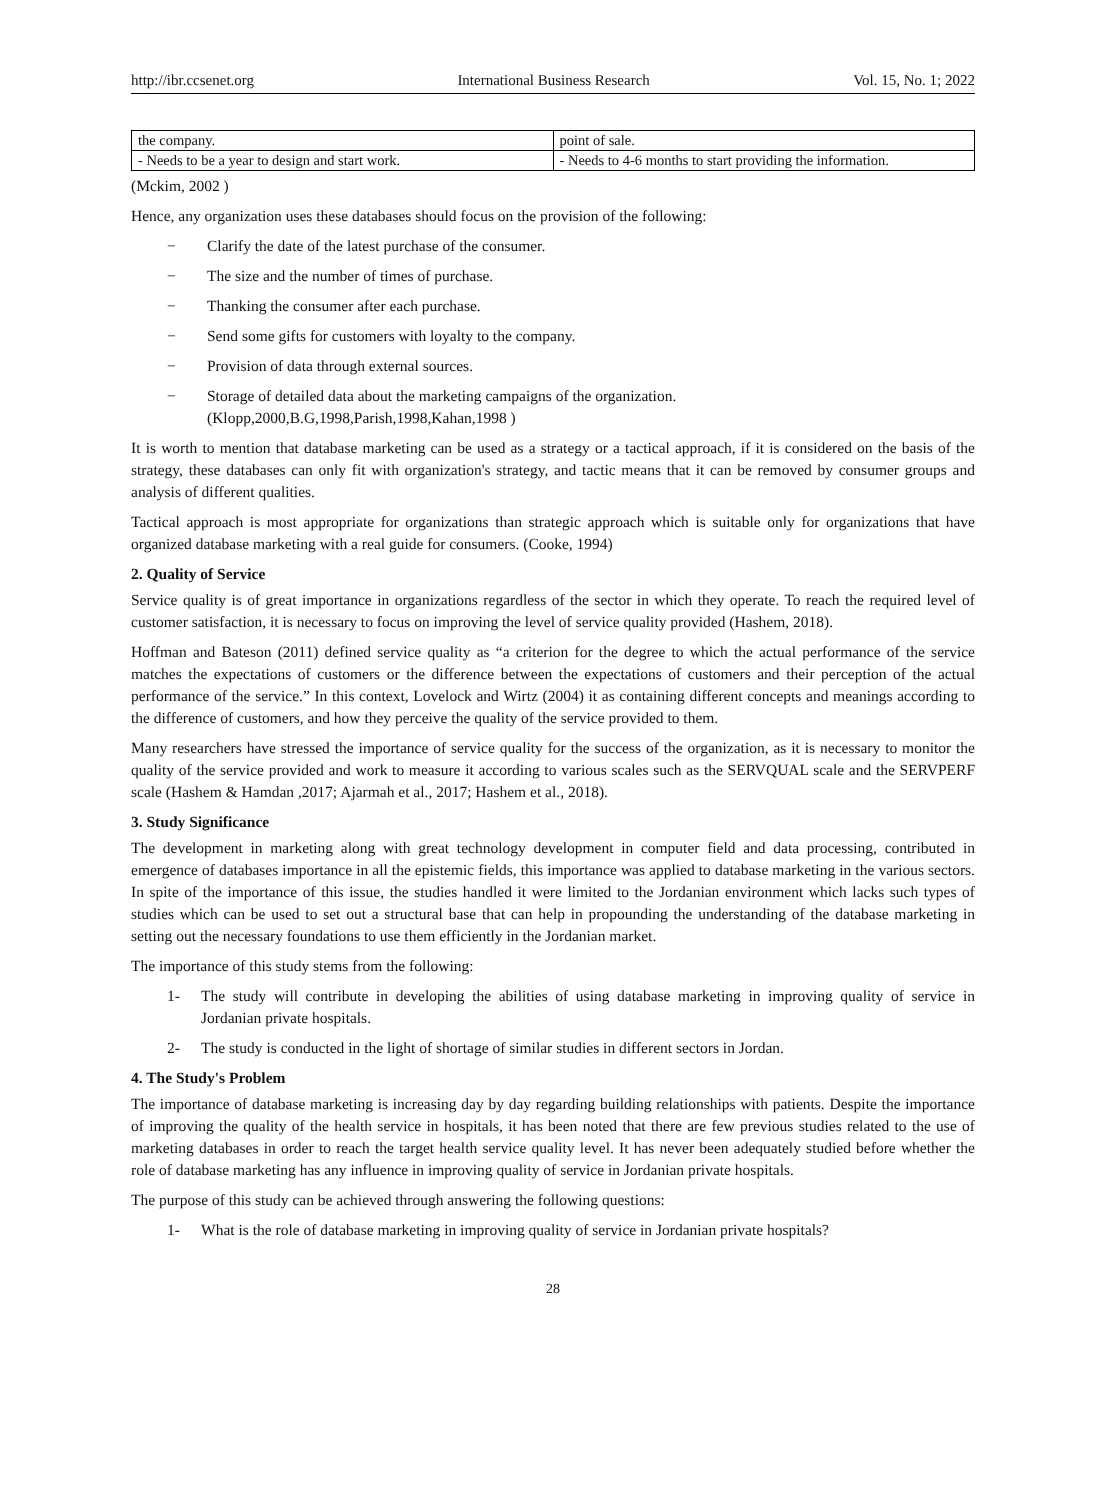http://ibr.ccsenet.org International Business Research Vol. 15, No. 1; 2022
| the company. | point of sale. |
| - Needs to be a year to design and start work. | - Needs to 4-6 months to start providing the information. |
(Mckim, 2002 )
Hence, any organization uses these databases should focus on the provision of the following:
− Clarify the date of the latest purchase of the consumer.
− The size and the number of times of purchase.
− Thanking the consumer after each purchase.
− Send some gifts for customers with loyalty to the company.
− Provision of data through external sources.
− Storage of detailed data about the marketing campaigns of the organization.
(Klopp,2000,B.G,1998,Parish,1998,Kahan,1998 )
It is worth to mention that database marketing can be used as a strategy or a tactical approach, if it is considered on the basis of the strategy, these databases can only fit with organization's strategy, and tactic means that it can be removed by consumer groups and analysis of different qualities.
Tactical approach is most appropriate for organizations than strategic approach which is suitable only for organizations that have organized database marketing with a real guide for consumers. (Cooke, 1994)
2. Quality of Service
Service quality is of great importance in organizations regardless of the sector in which they operate. To reach the required level of customer satisfaction, it is necessary to focus on improving the level of service quality provided (Hashem, 2018).
Hoffman and Bateson (2011) defined service quality as “a criterion for the degree to which the actual performance of the service matches the expectations of customers or the difference between the expectations of customers and their perception of the actual performance of the service.” In this context, Lovelock and Wirtz (2004) it as containing different concepts and meanings according to the difference of customers, and how they perceive the quality of the service provided to them.
Many researchers have stressed the importance of service quality for the success of the organization, as it is necessary to monitor the quality of the service provided and work to measure it according to various scales such as the SERVQUAL scale and the SERVPERF scale (Hashem & Hamdan ,2017; Ajarmah et al., 2017; Hashem et al., 2018).
3. Study Significance
The development in marketing along with great technology development in computer field and data processing, contributed in emergence of databases importance in all the epistemic fields, this importance was applied to database marketing in the various sectors. In spite of the importance of this issue, the studies handled it were limited to the Jordanian environment which lacks such types of studies which can be used to set out a structural base that can help in propounding the understanding of the database marketing in setting out the necessary foundations to use them efficiently in the Jordanian market.
The importance of this study stems from the following:
1- The study will contribute in developing the abilities of using database marketing in improving quality of service in Jordanian private hospitals.
2- The study is conducted in the light of shortage of similar studies in different sectors in Jordan.
4. The Study's Problem
The importance of database marketing is increasing day by day regarding building relationships with patients. Despite the importance of improving the quality of the health service in hospitals, it has been noted that there are few previous studies related to the use of marketing databases in order to reach the target health service quality level. It has never been adequately studied before whether the role of database marketing has any influence in improving quality of service in Jordanian private hospitals.
The purpose of this study can be achieved through answering the following questions:
1- What is the role of database marketing in improving quality of service in Jordanian private hospitals?
28